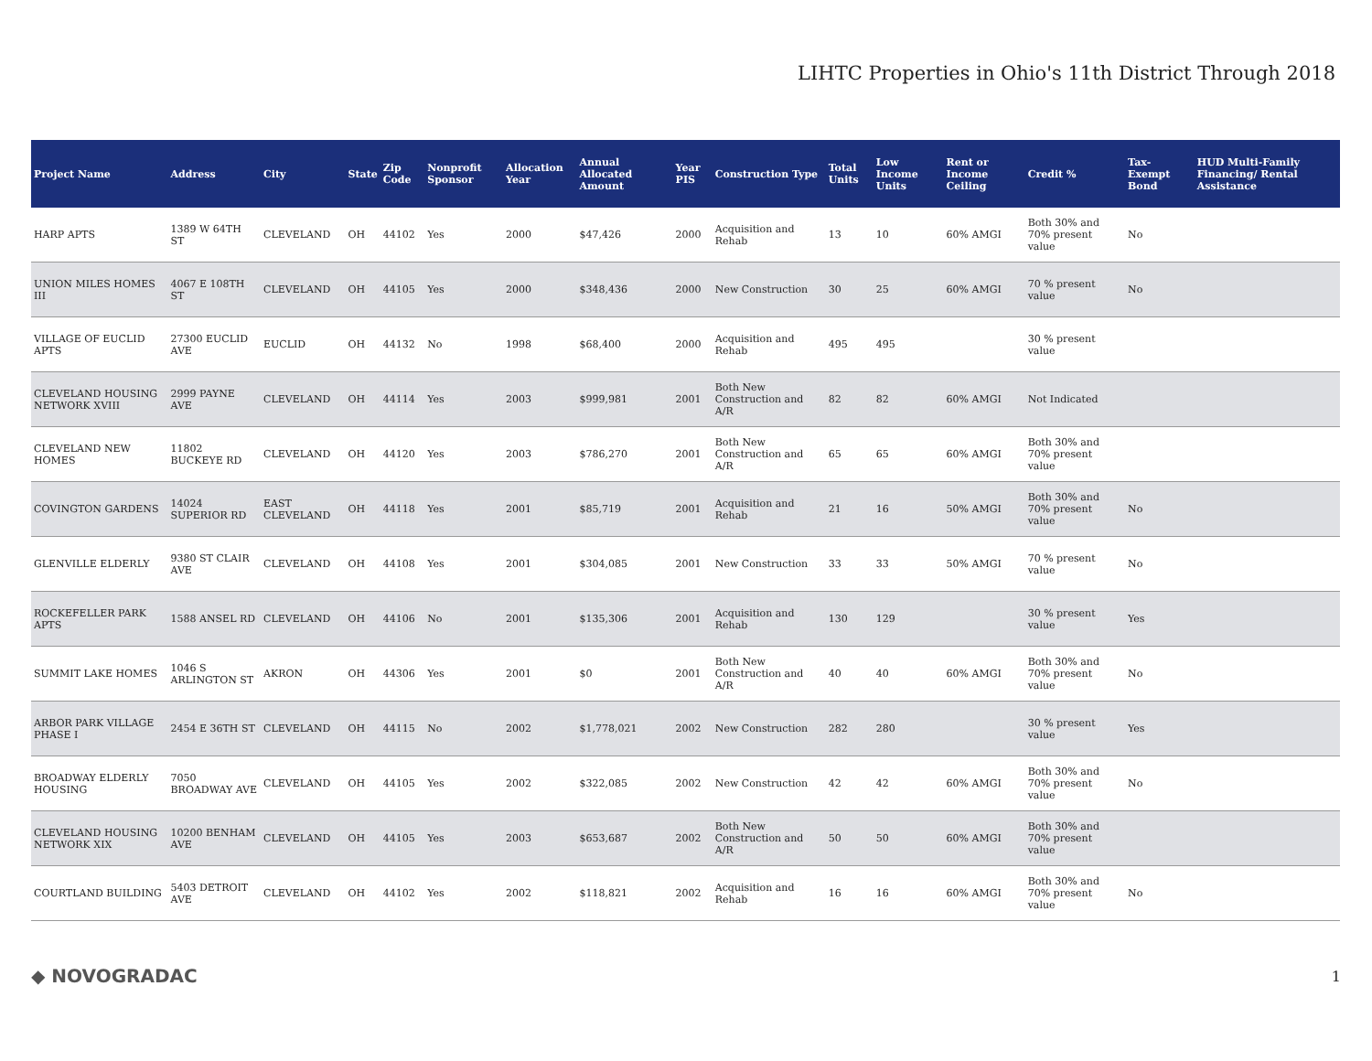LIHTC Properties in Ohio's 11th District Through 2018
| Project Name | Address | City | State | Zip Code | Nonprofit Sponsor | Allocation Year | Annual Allocated Amount | Year PIS | Construction Type | Total Units | Low Income Units | Rent or Income Ceiling | Credit % | Tax-Exempt Bond | HUD Multi-Family Financing/ Rental Assistance |
| --- | --- | --- | --- | --- | --- | --- | --- | --- | --- | --- | --- | --- | --- | --- | --- |
| HARP APTS | 1389 W 64TH ST | CLEVELAND | OH | 44102 | Yes | 2000 | $47,426 | 2000 | Acquisition and Rehab | 13 | 10 | 60% AMGI | Both 30% and 70% present value | No | |
| UNION MILES HOMES III | 4067 E 108TH ST | CLEVELAND | OH | 44105 | Yes | 2000 | $348,436 | 2000 | New Construction | 30 | 25 | 60% AMGI | 70 % present value | No | |
| VILLAGE OF EUCLID APTS | 27300 EUCLID AVE | EUCLID | OH | 44132 | No | 1998 | $68,400 | 2000 | Acquisition and Rehab | 495 | 495 | | 30 % present value | | |
| CLEVELAND HOUSING NETWORK XVIII | 2999 PAYNE AVE | CLEVELAND | OH | 44114 | Yes | 2003 | $999,981 | 2001 | Both New Construction and A/R | 82 | 82 | 60% AMGI | Not Indicated | | |
| CLEVELAND NEW HOMES | 11802 BUCKEYE RD | CLEVELAND | OH | 44120 | Yes | 2003 | $786,270 | 2001 | Both New Construction and A/R | 65 | 65 | 60% AMGI | Both 30% and 70% present value | | |
| COVINGTON GARDENS | 14024 SUPERIOR RD | EAST CLEVELAND | OH | 44118 | Yes | 2001 | $85,719 | 2001 | Acquisition and Rehab | 21 | 16 | 50% AMGI | Both 30% and 70% present value | No | |
| GLENVILLE ELDERLY | 9380 ST CLAIR AVE | CLEVELAND | OH | 44108 | Yes | 2001 | $304,085 | 2001 | New Construction | 33 | 33 | 50% AMGI | 70 % present value | No | |
| ROCKEFELLER PARK APTS | 1588 ANSEL RD | CLEVELAND | OH | 44106 | No | 2001 | $135,306 | 2001 | Acquisition and Rehab | 130 | 129 | | 30 % present value | Yes | |
| SUMMIT LAKE HOMES | 1046 S ARLINGTON ST | AKRON | OH | 44306 | Yes | 2001 | $0 | 2001 | Both New Construction and A/R | 40 | 40 | 60% AMGI | Both 30% and 70% present value | No | |
| ARBOR PARK VILLAGE PHASE I | 2454 E 36TH ST | CLEVELAND | OH | 44115 | No | 2002 | $1,778,021 | 2002 | New Construction | 282 | 280 | | 30 % present value | Yes | |
| BROADWAY ELDERLY HOUSING | 7050 BROADWAY AVE | CLEVELAND | OH | 44105 | Yes | 2002 | $322,085 | 2002 | New Construction | 42 | 42 | 60% AMGI | Both 30% and 70% present value | No | |
| CLEVELAND HOUSING NETWORK XIX | 10200 BENHAM AVE | CLEVELAND | OH | 44105 | Yes | 2003 | $653,687 | 2002 | Both New Construction and A/R | 50 | 50 | 60% AMGI | Both 30% and 70% present value | | |
| COURTLAND BUILDING | 5403 DETROIT AVE | CLEVELAND | OH | 44102 | Yes | 2002 | $118,821 | 2002 | Acquisition and Rehab | 16 | 16 | 60% AMGI | Both 30% and 70% present value | No | |
◆ NOVOGRADAC
1